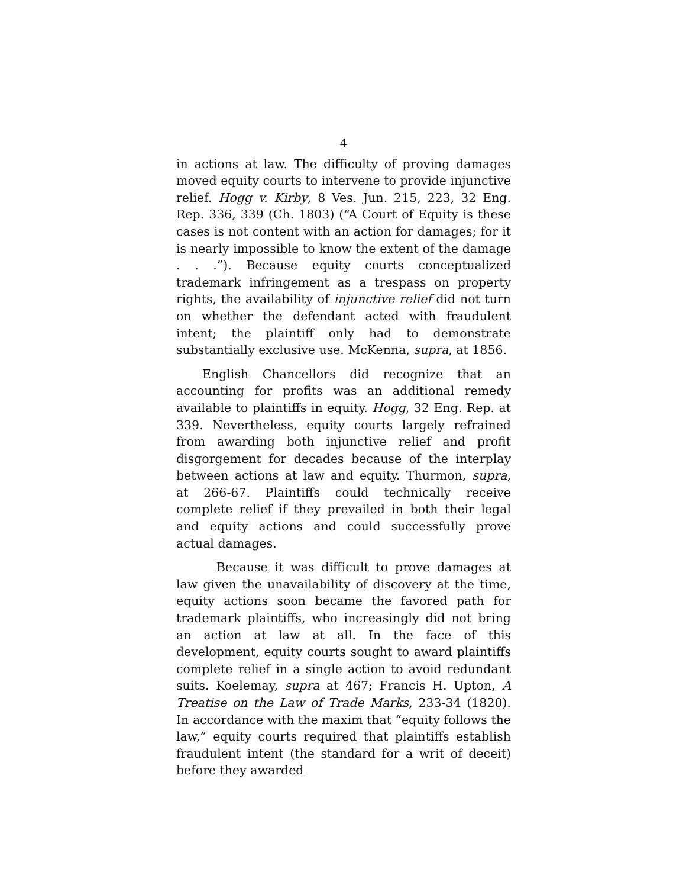4
in actions at law. The difficulty of proving damages moved equity courts to intervene to provide injunctive relief. Hogg v. Kirby, 8 Ves. Jun. 215, 223, 32 Eng. Rep. 336, 339 (Ch. 1803) (“A Court of Equity is these cases is not content with an action for damages; for it is nearly impossible to know the extent of the damage . . .”). Because equity courts conceptualized trademark infringement as a trespass on property rights, the availability of injunctive relief did not turn on whether the defendant acted with fraudulent intent; the plaintiff only had to demonstrate substantially exclusive use. McKenna, supra, at 1856.
English Chancellors did recognize that an accounting for profits was an additional remedy available to plaintiffs in equity. Hogg, 32 Eng. Rep. at 339. Nevertheless, equity courts largely refrained from awarding both injunctive relief and profit disgorgement for decades because of the interplay between actions at law and equity. Thurmon, supra, at 266-67. Plaintiffs could technically receive complete relief if they prevailed in both their legal and equity actions and could successfully prove actual damages.
Because it was difficult to prove damages at law given the unavailability of discovery at the time, equity actions soon became the favored path for trademark plaintiffs, who increasingly did not bring an action at law at all. In the face of this development, equity courts sought to award plaintiffs complete relief in a single action to avoid redundant suits. Koelemay, supra at 467; Francis H. Upton, A Treatise on the Law of Trade Marks, 233-34 (1820). In accordance with the maxim that “equity follows the law,” equity courts required that plaintiffs establish fraudulent intent (the standard for a writ of deceit) before they awarded